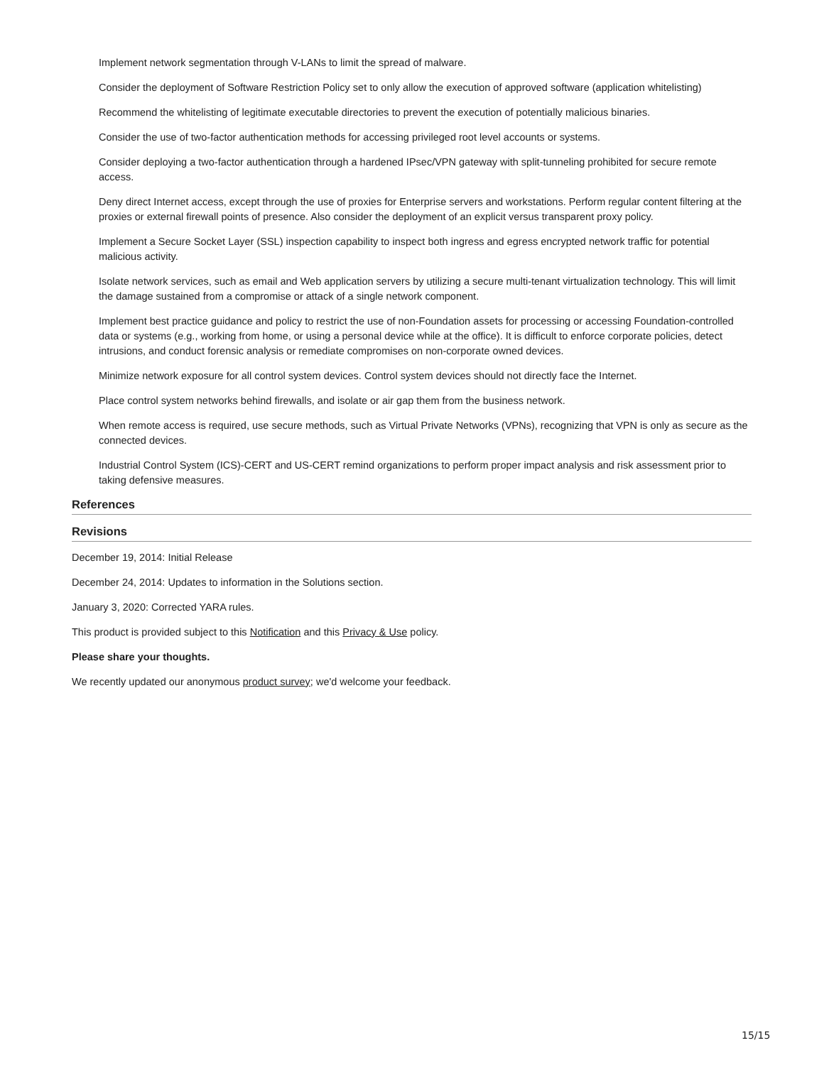Implement network segmentation through V-LANs to limit the spread of malware.
Consider the deployment of Software Restriction Policy set to only allow the execution of approved software (application whitelisting)
Recommend the whitelisting of legitimate executable directories to prevent the execution of potentially malicious binaries.
Consider the use of two-factor authentication methods for accessing privileged root level accounts or systems.
Consider deploying a two-factor authentication through a hardened IPsec/VPN gateway with split-tunneling prohibited for secure remote access.
Deny direct Internet access, except through the use of proxies for Enterprise servers and workstations. Perform regular content filtering at the proxies or external firewall points of presence. Also consider the deployment of an explicit versus transparent proxy policy.
Implement a Secure Socket Layer (SSL) inspection capability to inspect both ingress and egress encrypted network traffic for potential malicious activity.
Isolate network services, such as email and Web application servers by utilizing a secure multi-tenant virtualization technology. This will limit the damage sustained from a compromise or attack of a single network component.
Implement best practice guidance and policy to restrict the use of non-Foundation assets for processing or accessing Foundation-controlled data or systems (e.g., working from home, or using a personal device while at the office). It is difficult to enforce corporate policies, detect intrusions, and conduct forensic analysis or remediate compromises on non-corporate owned devices.
Minimize network exposure for all control system devices. Control system devices should not directly face the Internet.
Place control system networks behind firewalls, and isolate or air gap them from the business network.
When remote access is required, use secure methods, such as Virtual Private Networks (VPNs), recognizing that VPN is only as secure as the connected devices.
Industrial Control System (ICS)-CERT and US-CERT remind organizations to perform proper impact analysis and risk assessment prior to taking defensive measures.
References
Revisions
December 19, 2014: Initial Release
December 24, 2014: Updates to information in the Solutions section.
January 3, 2020: Corrected YARA rules.
This product is provided subject to this Notification and this Privacy & Use policy.
Please share your thoughts.
We recently updated our anonymous product survey; we'd welcome your feedback.
15/15